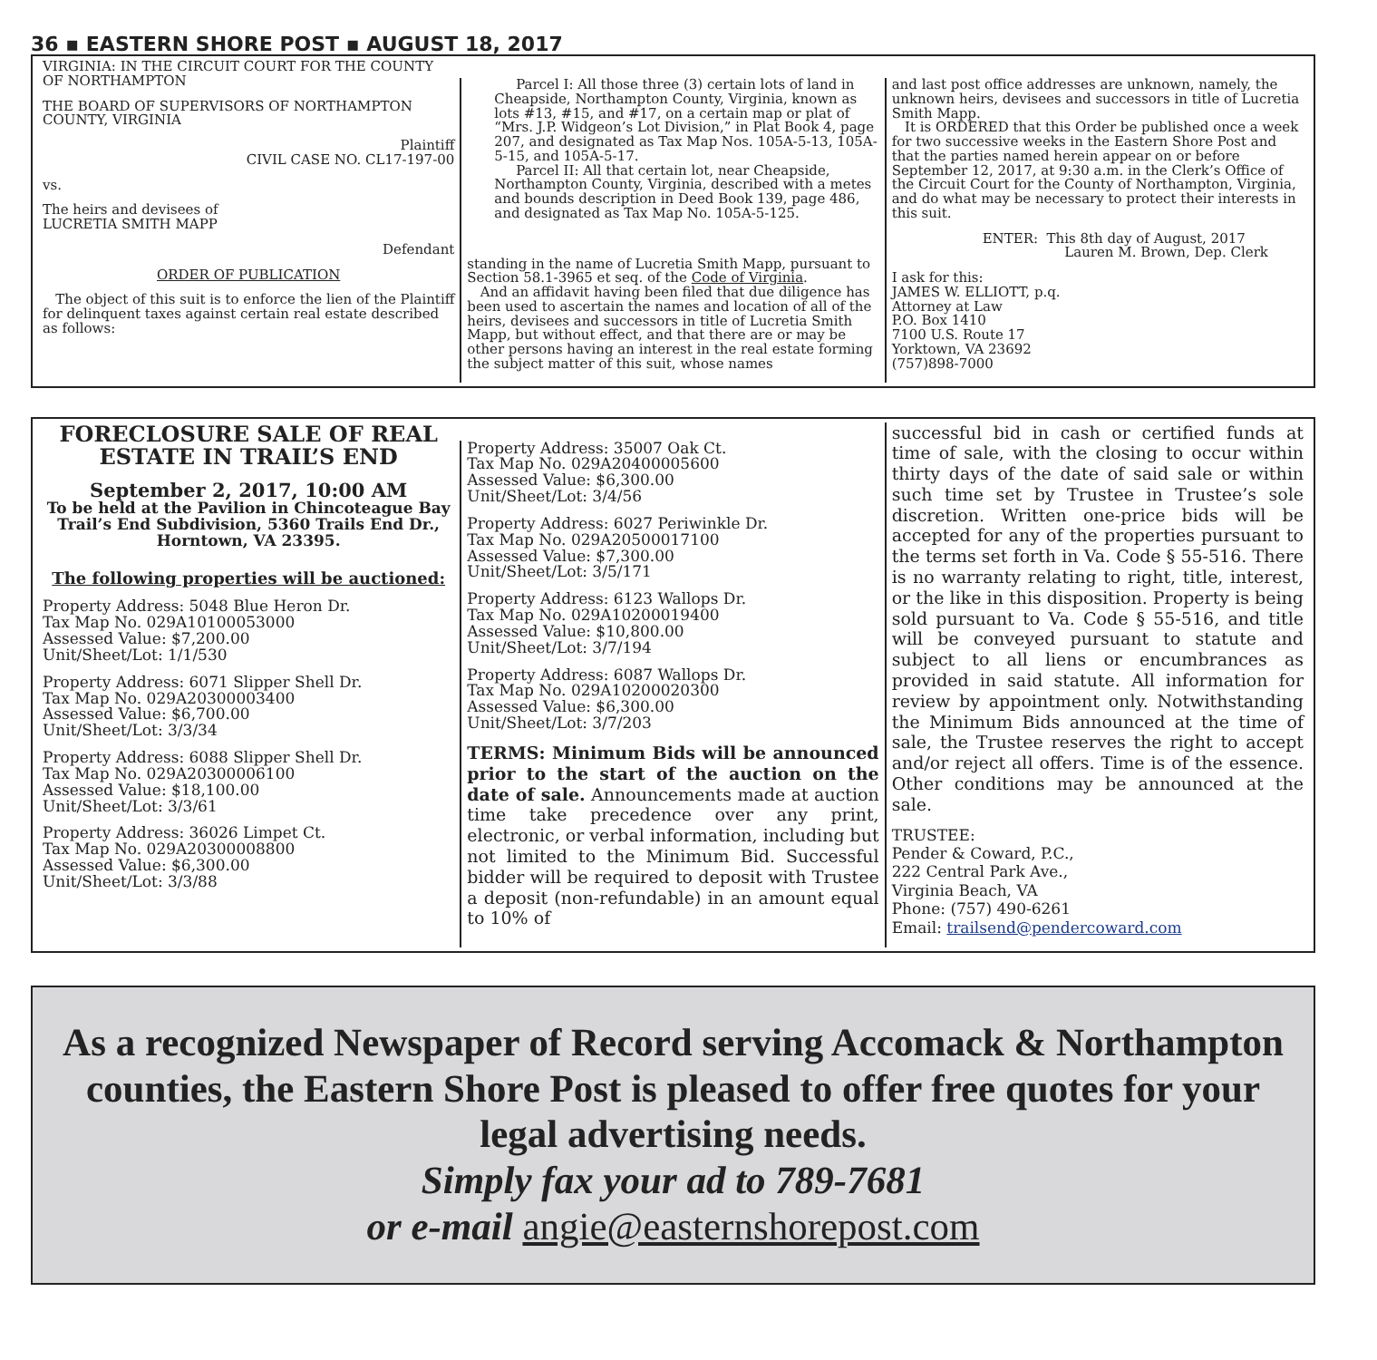36 ▪ EASTERN SHORE POST ▪ AUGUST 18, 2017
VIRGINIA: IN THE CIRCUIT COURT FOR THE COUNTY OF NORTHAMPTON
THE BOARD OF SUPERVISORS OF NORTHAMPTON COUNTY, VIRGINIA
Plaintiff
CIVIL CASE NO. CL17-197-00
vs.
The heirs and devisees of
LUCRETIA SMITH MAPP
Defendant
ORDER OF PUBLICATION
The object of this suit is to enforce the lien of the Plaintiff for delinquent taxes against certain real estate described as follows:
Parcel I: All those three (3) certain lots of land in Cheapside, Northampton County, Virginia, known as lots #13, #15, and #17, on a certain map or plat of “Mrs. J.P. Widgeon’s Lot Division,” in Plat Book 4, page 207, and designated as Tax Map Nos. 105A-5-13, 105A-5-15, and 105A-5-17.
Parcel II: All that certain lot, near Cheapside, Northampton County, Virginia, described with a metes and bounds description in Deed Book 139, page 486, and designated as Tax Map No. 105A-5-125.
standing in the name of Lucretia Smith Mapp, pursuant to Section 58.1-3965 et seq. of the Code of Virginia.
And an affidavit having been filed that due diligence has been used to ascertain the names and location of all of the heirs, devisees and successors in title of Lucretia Smith Mapp, but without effect, and that there are or may be other persons having an interest in the real estate forming the subject matter of this suit, whose names
and last post office addresses are unknown, namely, the unknown heirs, devisees and successors in title of Lucretia Smith Mapp.
It is ORDERED that this Order be published once a week for two successive weeks in the Eastern Shore Post and that the parties named herein appear on or before September 12, 2017, at 9:30 a.m. in the Clerk’s Office of the Circuit Court for the County of Northampton, Virginia, and do what may be necessary to protect their interests in this suit.
ENTER: This 8th day of August, 2017
Lauren M. Brown, Dep. Clerk
I ask for this:
JAMES W. ELLIOTT, p.q.
Attorney at Law
P.O. Box 1410
7100 U.S. Route 17
Yorktown, VA 23692
(757)898-7000
FORECLOSURE SALE OF REAL ESTATE IN TRAIL’S END
September 2, 2017, 10:00 AM
To be held at the Pavilion in Chincoteague Bay Trail’s End Subdivision, 5360 Trails End Dr., Horntown, VA 23395.
The following properties will be auctioned:
Property Address: 5048 Blue Heron Dr.
Tax Map No. 029A10100053000
Assessed Value: $7,200.00
Unit/Sheet/Lot: 1/1/530
Property Address: 6071 Slipper Shell Dr.
Tax Map No. 029A20300003400
Assessed Value: $6,700.00
Unit/Sheet/Lot: 3/3/34
Property Address: 6088 Slipper Shell Dr.
Tax Map No. 029A20300006100
Assessed Value: $18,100.00
Unit/Sheet/Lot: 3/3/61
Property Address: 36026 Limpet Ct.
Tax Map No. 029A20300008800
Assessed Value: $6,300.00
Unit/Sheet/Lot: 3/3/88
Property Address: 35007 Oak Ct.
Tax Map No. 029A20400005600
Assessed Value: $6,300.00
Unit/Sheet/Lot: 3/4/56
Property Address: 6027 Periwinkle Dr.
Tax Map No. 029A20500017100
Assessed Value: $7,300.00
Unit/Sheet/Lot: 3/5/171
Property Address: 6123 Wallops Dr.
Tax Map No. 029A10200019400
Assessed Value: $10,800.00
Unit/Sheet/Lot: 3/7/194
Property Address: 6087 Wallops Dr.
Tax Map No. 029A10200020300
Assessed Value: $6,300.00
Unit/Sheet/Lot: 3/7/203
TERMS: Minimum Bids will be announced prior to the start of the auction on the date of sale. Announcements made at auction time take precedence over any print, electronic, or verbal information, including but not limited to the Minimum Bid. Successful bidder will be required to deposit with Trustee a deposit (non-refundable) in an amount equal to 10% of
successful bid in cash or certified funds at time of sale, with the closing to occur within thirty days of the date of said sale or within such time set by Trustee in Trustee’s sole discretion. Written one-price bids will be accepted for any of the properties pursuant to the terms set forth in Va. Code § 55-516. There is no warranty relating to right, title, interest, or the like in this disposition. Property is being sold pursuant to Va. Code § 55-516, and title will be conveyed pursuant to statute and subject to all liens or encumbrances as provided in said statute. All information for review by appointment only. Notwithstanding the Minimum Bids announced at the time of sale, the Trustee reserves the right to accept and/or reject all offers. Time is of the essence. Other conditions may be announced at the sale.
TRUSTEE:
Pender & Coward, P.C.,
222 Central Park Ave.,
Virginia Beach, VA
Phone: (757) 490-6261
Email: trailsend@pendercoward.com
As a recognized Newspaper of Record serving Accomack & Northampton counties, the Eastern Shore Post is pleased to offer free quotes for your legal advertising needs.
Simply fax your ad to 789-7681
or e-mail angie@easternshorepost.com